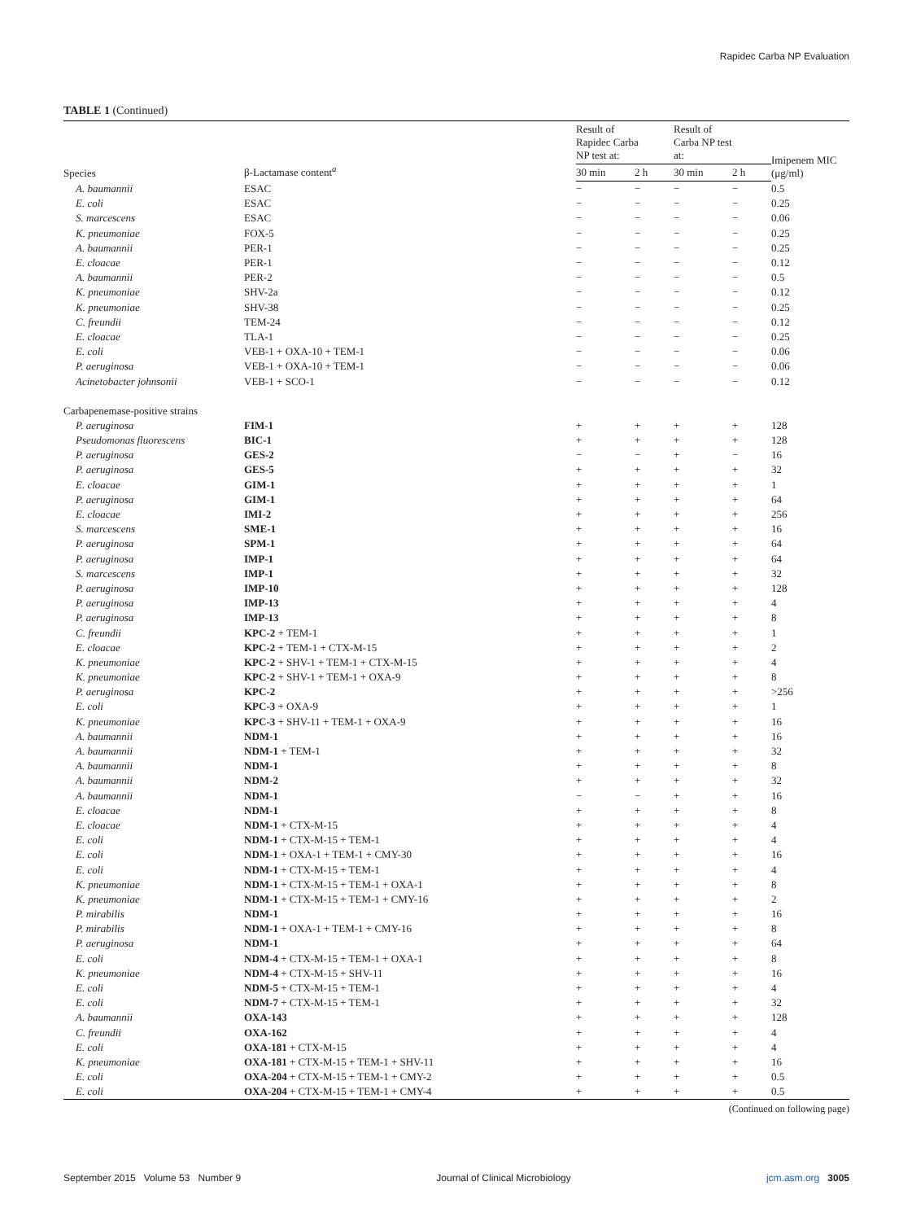Rapidec Carba NP Evaluation
TABLE 1 (Continued)
| Species | β-Lactamase content<sup>a</sup> | Result of Rapidec Carba NP test at: | | Result of Carba NP test at: | | Imipenem MIC (μg/ml) |
| --- | --- | --- | --- | --- | --- | --- |
| | | 30 min | 2 h | 30 min | 2 h | |
| A. baumannii | ESAC | − | − | − | − | 0.5 |
| E. coli | ESAC | − | − | − | − | 0.25 |
| S. marcescens | ESAC | − | − | − | − | 0.06 |
| K. pneumoniae | FOX-5 | − | − | − | − | 0.25 |
| A. baumannii | PER-1 | − | − | − | − | 0.25 |
| E. cloacae | PER-1 | − | − | − | − | 0.12 |
| A. baumannii | PER-2 | − | − | − | − | 0.5 |
| K. pneumoniae | SHV-2a | − | − | − | − | 0.12 |
| K. pneumoniae | SHV-38 | − | − | − | − | 0.25 |
| C. freundii | TEM-24 | − | − | − | − | 0.12 |
| E. cloacae | TLA-1 | − | − | − | − | 0.25 |
| E. coli | VEB-1 + OXA-10 + TEM-1 | − | − | − | − | 0.06 |
| P. aeruginosa | VEB-1 + OXA-10 + TEM-1 | − | − | − | − | 0.06 |
| Acinetobacter johnsonii | VEB-1 + SCO-1 | − | − | − | − | 0.12 |
| Carbapenemase-positive strains | | | | | | |
| P. aeruginosa | FIM-1 | + | + | + | + | 128 |
| Pseudomonas fluorescens | BIC-1 | + | + | + | + | 128 |
| P. aeruginosa | GES-2 | − | − | + | − | 16 |
| P. aeruginosa | GES-5 | + | + | + | + | 32 |
| E. cloacae | GIM-1 | + | + | + | + | 1 |
| P. aeruginosa | GIM-1 | + | + | + | + | 64 |
| E. cloacae | IMI-2 | + | + | + | + | 256 |
| S. marcescens | SME-1 | + | + | + | + | 16 |
| P. aeruginosa | SPM-1 | + | + | + | + | 64 |
| P. aeruginosa | IMP-1 | + | + | + | + | 64 |
| S. marcescens | IMP-1 | + | + | + | + | 32 |
| P. aeruginosa | IMP-10 | + | + | + | + | 128 |
| P. aeruginosa | IMP-13 | + | + | + | + | 4 |
| P. aeruginosa | IMP-13 | + | + | + | + | 8 |
| C. freundii | KPC-2 + TEM-1 | + | + | + | + | 1 |
| E. cloacae | KPC-2 + TEM-1 + CTX-M-15 | + | + | + | + | 2 |
| K. pneumoniae | KPC-2 + SHV-1 + TEM-1 + CTX-M-15 | + | + | + | + | 4 |
| K. pneumoniae | KPC-2 + SHV-1 + TEM-1 + OXA-9 | + | + | + | + | 8 |
| P. aeruginosa | KPC-2 | + | + | + | + | >256 |
| E. coli | KPC-3 + OXA-9 | + | + | + | + | 1 |
| K. pneumoniae | KPC-3 + SHV-11 + TEM-1 + OXA-9 | + | + | + | + | 16 |
| A. baumannii | NDM-1 | + | + | + | + | 16 |
| A. baumannii | NDM-1 + TEM-1 | + | + | + | + | 32 |
| A. baumannii | NDM-1 | + | + | + | + | 8 |
| A. baumannii | NDM-2 | + | + | + | + | 32 |
| A. baumannii | NDM-1 | − | − | + | + | 16 |
| E. cloacae | NDM-1 | + | + | + | + | 8 |
| E. cloacae | NDM-1 + CTX-M-15 | + | + | + | + | 4 |
| E. coli | NDM-1 + CTX-M-15 + TEM-1 | + | + | + | + | 4 |
| E. coli | NDM-1 + OXA-1 + TEM-1 + CMY-30 | + | + | + | + | 16 |
| E. coli | NDM-1 + CTX-M-15 + TEM-1 | + | + | + | + | 4 |
| K. pneumoniae | NDM-1 + CTX-M-15 + TEM-1 + OXA-1 | + | + | + | + | 8 |
| K. pneumoniae | NDM-1 + CTX-M-15 + TEM-1 + CMY-16 | + | + | + | + | 2 |
| P. mirabilis | NDM-1 | + | + | + | + | 16 |
| P. mirabilis | NDM-1 + OXA-1 + TEM-1 + CMY-16 | + | + | + | + | 8 |
| P. aeruginosa | NDM-1 | + | + | + | + | 64 |
| E. coli | NDM-4 + CTX-M-15 + TEM-1 + OXA-1 | + | + | + | + | 8 |
| K. pneumoniae | NDM-4 + CTX-M-15 + SHV-11 | + | + | + | + | 16 |
| E. coli | NDM-5 + CTX-M-15 + TEM-1 | + | + | + | + | 4 |
| E. coli | NDM-7 + CTX-M-15 + TEM-1 | + | + | + | + | 32 |
| A. baumannii | OXA-143 | + | + | + | + | 128 |
| C. freundii | OXA-162 | + | + | + | + | 4 |
| E. coli | OXA-181 + CTX-M-15 | + | + | + | + | 4 |
| K. pneumoniae | OXA-181 + CTX-M-15 + TEM-1 + SHV-11 | + | + | + | + | 16 |
| E. coli | OXA-204 + CTX-M-15 + TEM-1 + CMY-2 | + | + | + | + | 0.5 |
| E. coli | OXA-204 + CTX-M-15 + TEM-1 + CMY-4 | + | + | + | + | 0.5 |
(Continued on following page)
September 2015 Volume 53 Number 9 Journal of Clinical Microbiology jcm.asm.org 3005